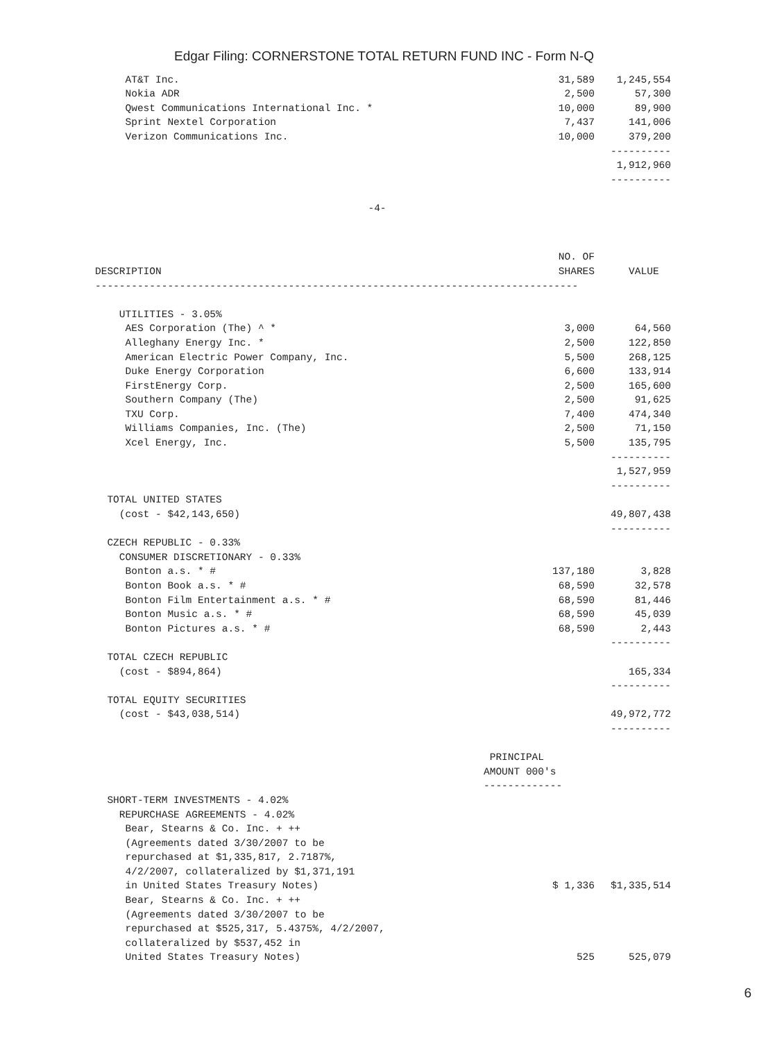Edgar Filing: CORNERSTONE TOTAL RETURN FUND INC - Form N-Q
| AT&T Inc. | 31,589 | 1,245,554 |
| Nokia ADR | 2,500 | 57,300 |
| Qwest Communications International Inc. * | 10,000 | 89,900 |
| Sprint Nextel Corporation | 7,437 | 141,006 |
| Verizon Communications Inc. | 10,000 | 379,200 |
| | | ---------- |
| | | 1,912,960 |
| | | ---------- |
-4-
| | NO. OF | |
| --- | --- | --- |
| DESCRIPTION | SHARES | VALUE |
| -------------------------------------------------------------------------------- | | |
| UTILITIES - 3.05% | | |
| AES Corporation (The) ^ * | 3,000 | 64,560 |
| Alleghany Energy Inc. * | 2,500 | 122,850 |
| American Electric Power Company, Inc. | 5,500 | 268,125 |
| Duke Energy Corporation | 6,600 | 133,914 |
| FirstEnergy Corp. | 2,500 | 165,600 |
| Southern Company (The) | 2,500 | 91,625 |
| TXU Corp. | 7,400 | 474,340 |
| Williams Companies, Inc. (The) | 2,500 | 71,150 |
| Xcel Energy, Inc. | 5,500 | 135,795 |
| | | ---------- |
| | | 1,527,959 |
| | | ---------- |
| TOTAL UNITED STATES | | |
| (cost - $42,143,650) | | 49,807,438 |
| | | ---------- |
| CZECH REPUBLIC - 0.33% | | |
| CONSUMER DISCRETIONARY - 0.33% | | |
| Bonton a.s. * # | 137,180 | 3,828 |
| Bonton Book a.s. * # | 68,590 | 32,578 |
| Bonton Film Entertainment a.s. * # | 68,590 | 81,446 |
| Bonton Music a.s. * # | 68,590 | 45,039 |
| Bonton Pictures a.s. * # | 68,590 | 2,443 |
| | | ---------- |
| TOTAL CZECH REPUBLIC | | |
| (cost - $894,864) | | 165,334 |
| | | ---------- |
| TOTAL EQUITY SECURITIES | | |
| (cost - $43,038,514) | | 49,972,772 |
| | | ---------- |
| | PRINCIPAL | |
| | AMOUNT 000's | |
| | ------------- | |
| SHORT-TERM INVESTMENTS - 4.02% | | |
| REPURCHASE AGREEMENTS - 4.02% | | |
| Bear, Stearns & Co. Inc. + ++ | | |
| (Agreements dated 3/30/2007 to be | | |
| repurchased at $1,335,817, 2.7187%, | | |
| 4/2/2007, collateralized by $1,371,191 | | |
| in United States Treasury Notes) | $ 1,336 | $1,335,514 |
| Bear, Stearns & Co. Inc. + ++ | | |
| (Agreements dated 3/30/2007 to be | | |
| repurchased at $525,317, 5.4375%, 4/2/2007, | | |
| collateralized by $537,452 in | | |
| United States Treasury Notes) | 525 | 525,079 |
6